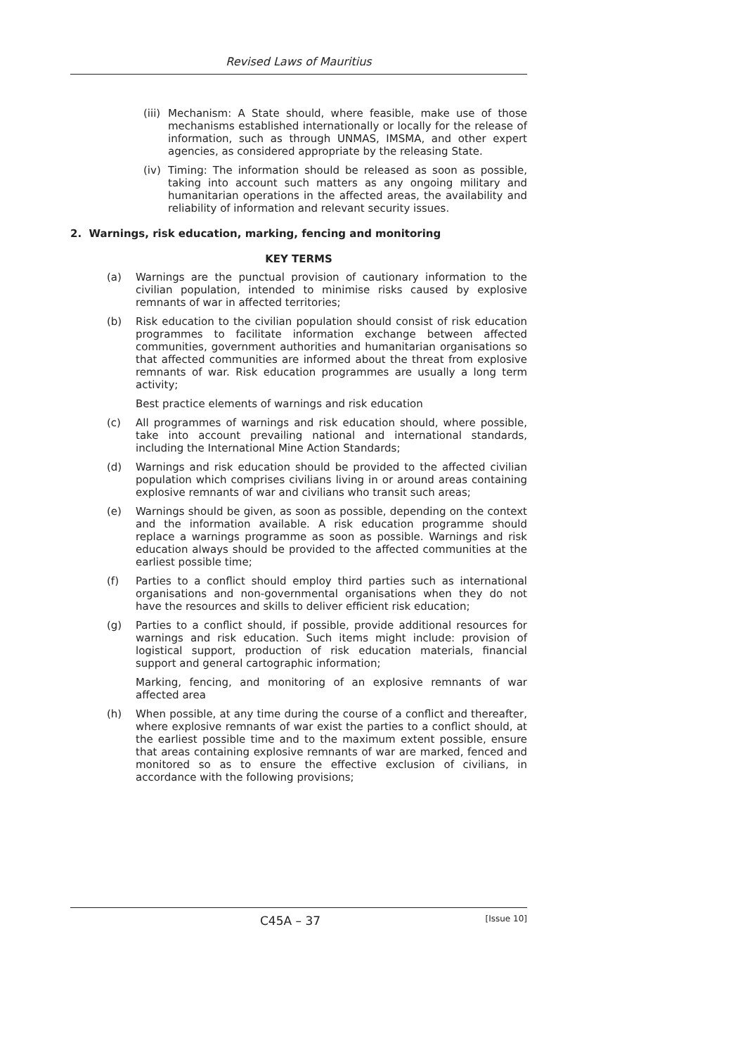Revised Laws of Mauritius
(iii) Mechanism: A State should, where feasible, make use of those mechanisms established internationally or locally for the release of information, such as through UNMAS, IMSMA, and other expert agencies, as considered appropriate by the releasing State.
(iv) Timing: The information should be released as soon as possible, taking into account such matters as any ongoing military and humanitarian operations in the affected areas, the availability and reliability of information and relevant security issues.
2. Warnings, risk education, marking, fencing and monitoring
KEY TERMS
(a) Warnings are the punctual provision of cautionary information to the civilian population, intended to minimise risks caused by explosive remnants of war in affected territories;
(b) Risk education to the civilian population should consist of risk education programmes to facilitate information exchange between affected communities, government authorities and humanitarian organisations so that affected communities are informed about the threat from explosive remnants of war. Risk education programmes are usually a long term activity;
Best practice elements of warnings and risk education
(c) All programmes of warnings and risk education should, where possible, take into account prevailing national and international standards, including the International Mine Action Standards;
(d) Warnings and risk education should be provided to the affected civilian population which comprises civilians living in or around areas containing explosive remnants of war and civilians who transit such areas;
(e) Warnings should be given, as soon as possible, depending on the context and the information available. A risk education programme should replace a warnings programme as soon as possible. Warnings and risk education always should be provided to the affected communities at the earliest possible time;
(f) Parties to a conflict should employ third parties such as international organisations and non-governmental organisations when they do not have the resources and skills to deliver efficient risk education;
(g) Parties to a conflict should, if possible, provide additional resources for warnings and risk education. Such items might include: provision of logistical support, production of risk education materials, financial support and general cartographic information;
Marking, fencing, and monitoring of an explosive remnants of war affected area
(h) When possible, at any time during the course of a conflict and thereafter, where explosive remnants of war exist the parties to a conflict should, at the earliest possible time and to the maximum extent possible, ensure that areas containing explosive remnants of war are marked, fenced and monitored so as to ensure the effective exclusion of civilians, in accordance with the following provisions;
C45A – 37 [Issue 10]